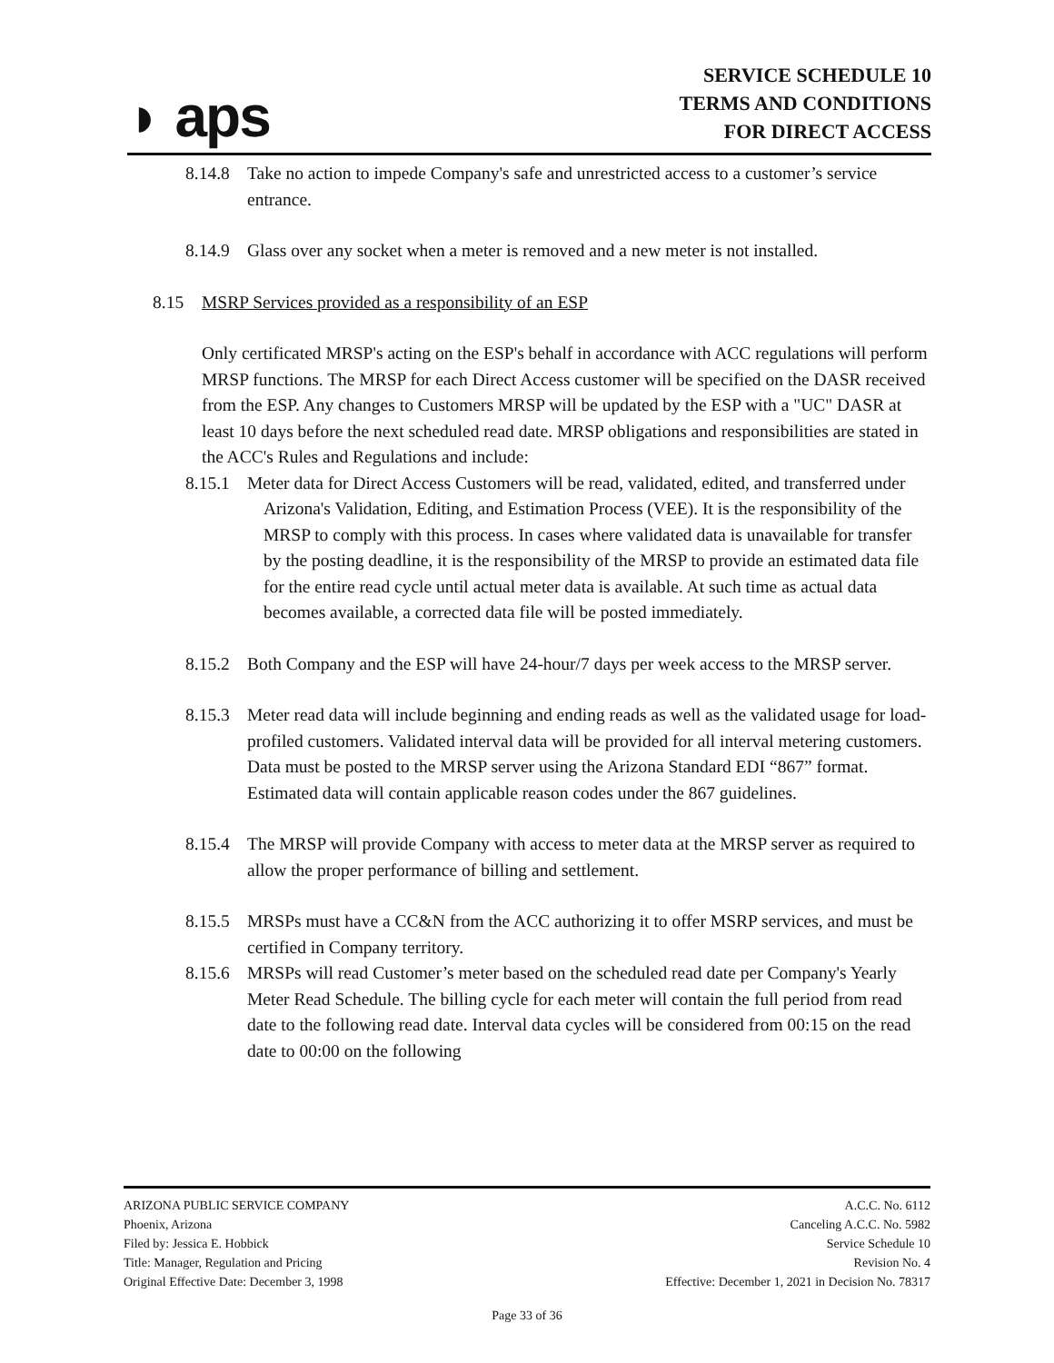◗ aps
SERVICE SCHEDULE 10
TERMS AND CONDITIONS
FOR DIRECT ACCESS
8.14.8 Take no action to impede Company's safe and unrestricted access to a customer’s service entrance.
8.14.9 Glass over any socket when a meter is removed and a new meter is not installed.
8.15 MSRP Services provided as a responsibility of an ESP
Only certificated MRSP's acting on the ESP's behalf in accordance with ACC regulations will perform MRSP functions. The MRSP for each Direct Access customer will be specified on the DASR received from the ESP. Any changes to Customers MRSP will be updated by the ESP with a "UC" DASR at least 10 days before the next scheduled read date. MRSP obligations and responsibilities are stated in the ACC's Rules and Regulations and include:
8.15.1 Meter data for Direct Access Customers will be read, validated, edited, and transferred under Arizona's Validation, Editing, and Estimation Process (VEE). It is the responsibility of the MRSP to comply with this process. In cases where validated data is unavailable for transfer by the posting deadline, it is the responsibility of the MRSP to provide an estimated data file for the entire read cycle until actual meter data is available. At such time as actual data becomes available, a corrected data file will be posted immediately.
8.15.2 Both Company and the ESP will have 24-hour/7 days per week access to the MRSP server.
8.15.3 Meter read data will include beginning and ending reads as well as the validated usage for load-profiled customers. Validated interval data will be provided for all interval metering customers. Data must be posted to the MRSP server using the Arizona Standard EDI “867” format. Estimated data will contain applicable reason codes under the 867 guidelines.
8.15.4 The MRSP will provide Company with access to meter data at the MRSP server as required to allow the proper performance of billing and settlement.
8.15.5 MRSPs must have a CC&N from the ACC authorizing it to offer MSRP services, and must be certified in Company territory.
8.15.6 MRSPs will read Customer’s meter based on the scheduled read date per Company's Yearly Meter Read Schedule. The billing cycle for each meter will contain the full period from read date to the following read date. Interval data cycles will be considered from 00:15 on the read date to 00:00 on the following
ARIZONA PUBLIC SERVICE COMPANY
Phoenix, Arizona
Filed by: Jessica E. Hobbick
Title: Manager, Regulation and Pricing
Original Effective Date: December 3, 1998
A.C.C. No. 6112
Canceling A.C.C. No. 5982
Service Schedule 10
Revision No. 4
Effective: December 1, 2021 in Decision No. 78317
Page 33 of 36